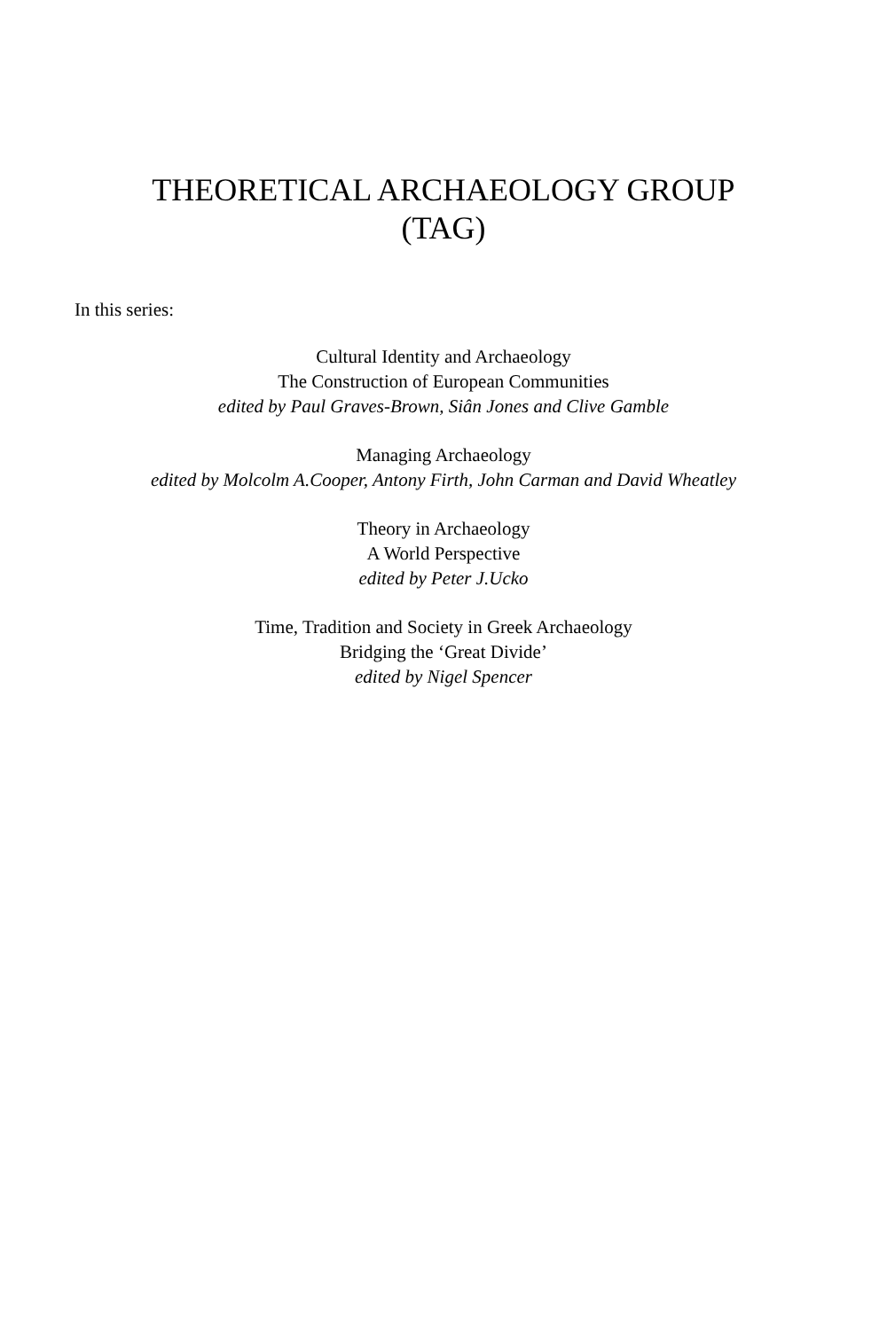THEORETICAL ARCHAEOLOGY GROUP
(TAG)
In this series:
Cultural Identity and Archaeology
The Construction of European Communities
edited by Paul Graves-Brown, Siân Jones and Clive Gamble
Managing Archaeology
edited by Molcolm A.Cooper, Antony Firth, John Carman and David Wheatley
Theory in Archaeology
A World Perspective
edited by Peter J.Ucko
Time, Tradition and Society in Greek Archaeology
Bridging the ‘Great Divide’
edited by Nigel Spencer